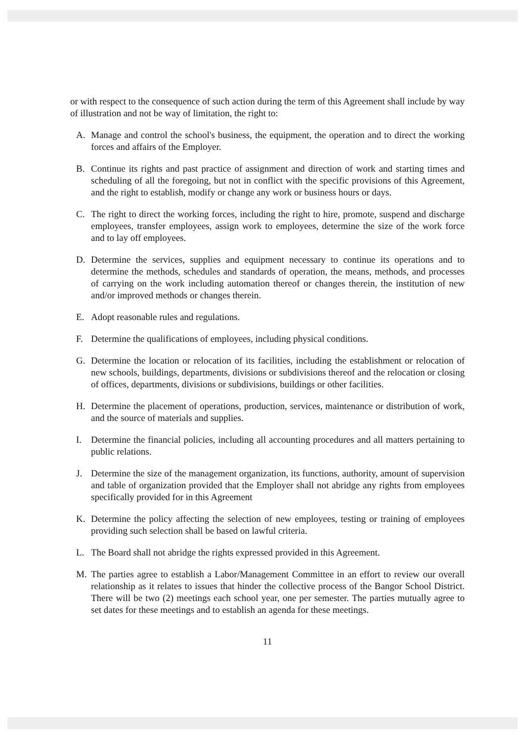or with respect to the consequence of such action during the term of this Agreement shall include by way of illustration and not be way of limitation, the right to:
A. Manage and control the school's business, the equipment, the operation and to direct the working forces and affairs of the Employer.
B. Continue its rights and past practice of assignment and direction of work and starting times and scheduling of all the foregoing, but not in conflict with the specific provisions of this Agreement, and the right to establish, modify or change any work or business hours or days.
C. The right to direct the working forces, including the right to hire, promote, suspend and discharge employees, transfer employees, assign work to employees, determine the size of the work force and to lay off employees.
D. Determine the services, supplies and equipment necessary to continue its operations and to determine the methods, schedules and standards of operation, the means, methods, and processes of carrying on the work including automation thereof or changes therein, the institution of new and/or improved methods or changes therein.
E. Adopt reasonable rules and regulations.
F. Determine the qualifications of employees, including physical conditions.
G. Determine the location or relocation of its facilities, including the establishment or relocation of new schools, buildings, departments, divisions or subdivisions thereof and the relocation or closing of offices, departments, divisions or subdivisions, buildings or other facilities.
H. Determine the placement of operations, production, services, maintenance or distribution of work, and the source of materials and supplies.
I. Determine the financial policies, including all accounting procedures and all matters pertaining to public relations.
J. Determine the size of the management organization, its functions, authority, amount of supervision and table of organization provided that the Employer shall not abridge any rights from employees specifically provided for in this Agreement
K. Determine the policy affecting the selection of new employees, testing or training of employees providing such selection shall be based on lawful criteria.
L. The Board shall not abridge the rights expressed provided in this Agreement.
M. The parties agree to establish a Labor/Management Committee in an effort to review our overall relationship as it relates to issues that hinder the collective process of the Bangor School District. There will be two (2) meetings each school year, one per semester. The parties mutually agree to set dates for these meetings and to establish an agenda for these meetings.
11